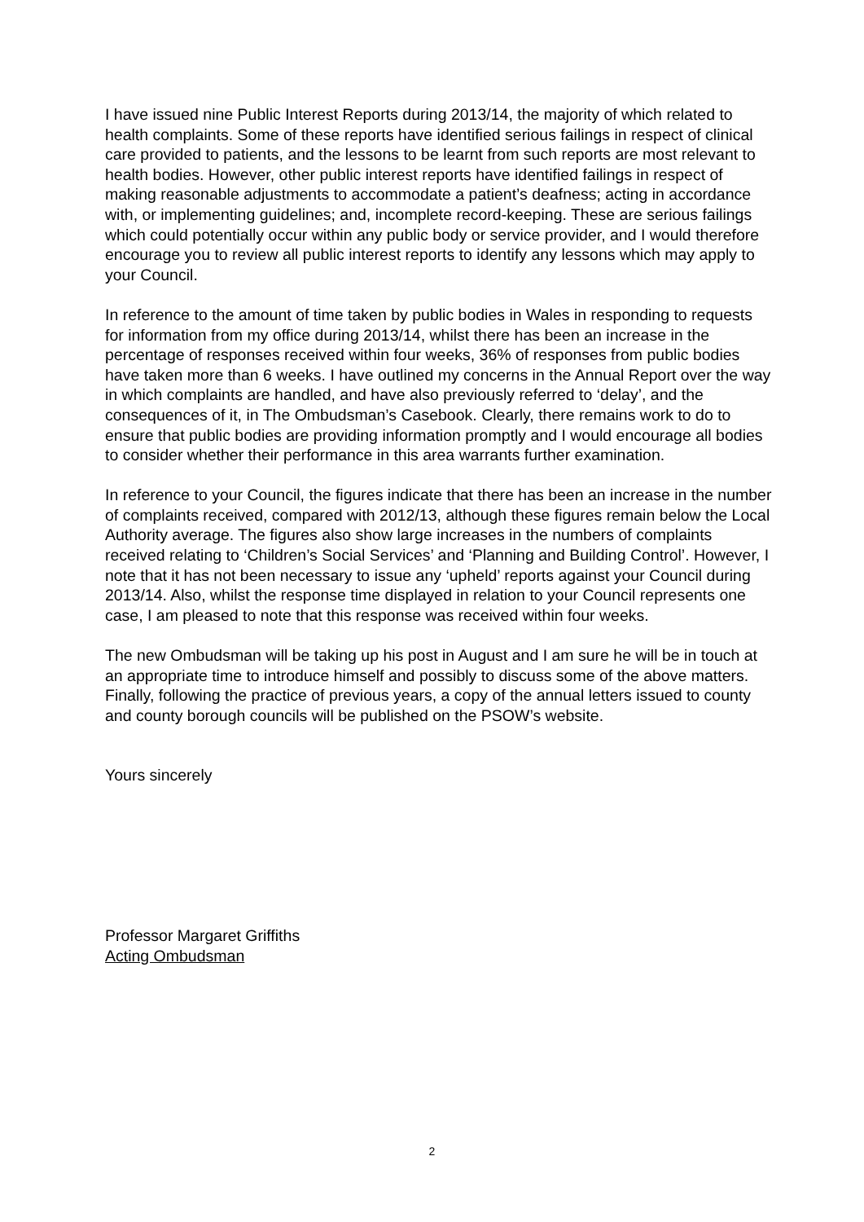I have issued nine Public Interest Reports during 2013/14, the majority of which related to health complaints. Some of these reports have identified serious failings in respect of clinical care provided to patients, and the lessons to be learnt from such reports are most relevant to health bodies. However, other public interest reports have identified failings in respect of making reasonable adjustments to accommodate a patient’s deafness; acting in accordance with, or implementing guidelines; and, incomplete record-keeping. These are serious failings which could potentially occur within any public body or service provider, and I would therefore encourage you to review all public interest reports to identify any lessons which may apply to your Council.
In reference to the amount of time taken by public bodies in Wales in responding to requests for information from my office during 2013/14, whilst there has been an increase in the percentage of responses received within four weeks, 36% of responses from public bodies have taken more than 6 weeks. I have outlined my concerns in the Annual Report over the way in which complaints are handled, and have also previously referred to ‘delay’, and the consequences of it, in The Ombudsman’s Casebook. Clearly, there remains work to do to ensure that public bodies are providing information promptly and I would encourage all bodies to consider whether their performance in this area warrants further examination.
In reference to your Council, the figures indicate that there has been an increase in the number of complaints received, compared with 2012/13, although these figures remain below the Local Authority average. The figures also show large increases in the numbers of complaints received relating to ‘Children’s Social Services’ and ‘Planning and Building Control’. However, I note that it has not been necessary to issue any ‘upheld’ reports against your Council during 2013/14. Also, whilst the response time displayed in relation to your Council represents one case, I am pleased to note that this response was received within four weeks.
The new Ombudsman will be taking up his post in August and I am sure he will be in touch at an appropriate time to introduce himself and possibly to discuss some of the above matters. Finally, following the practice of previous years, a copy of the annual letters issued to county and county borough councils will be published on the PSOW’s website.
Yours sincerely
Professor Margaret Griffiths
Acting Ombudsman
2